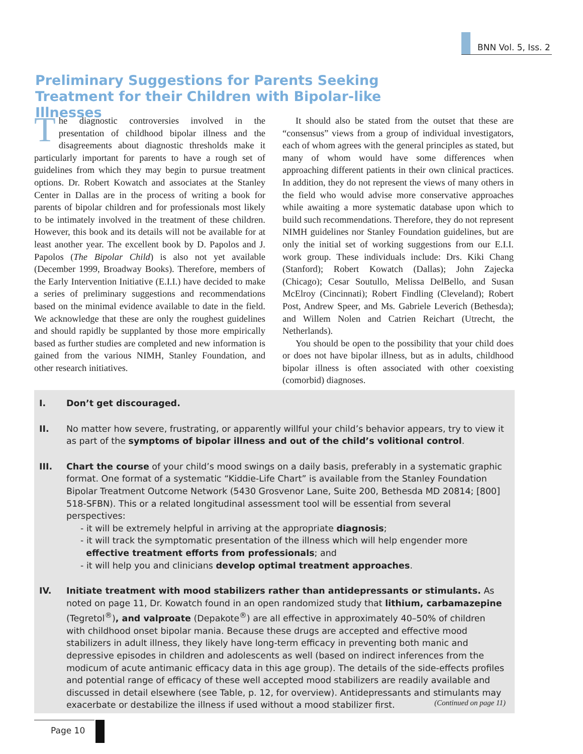BNN Vol. 5, Iss. 2
Preliminary Suggestions for Parents Seeking Treatment for their Children with Bipolar-like Illnesses
The diagnostic controversies involved in the presentation of childhood bipolar illness and the disagreements about diagnostic thresholds make it particularly important for parents to have a rough set of guidelines from which they may begin to pursue treatment options. Dr. Robert Kowatch and associates at the Stanley Center in Dallas are in the process of writing a book for parents of bipolar children and for professionals most likely to be intimately involved in the treatment of these children. However, this book and its details will not be available for at least another year. The excellent book by D. Papolos and J. Papolos (The Bipolar Child) is also not yet available (December 1999, Broadway Books). Therefore, members of the Early Intervention Initiative (E.I.I.) have decided to make a series of preliminary suggestions and recommendations based on the minimal evidence available to date in the field. We acknowledge that these are only the roughest guidelines and should rapidly be supplanted by those more empirically based as further studies are completed and new information is gained from the various NIMH, Stanley Foundation, and other research initiatives.
It should also be stated from the outset that these are “consensus” views from a group of individual investigators, each of whom agrees with the general principles as stated, but many of whom would have some differences when approaching different patients in their own clinical practices. In addition, they do not represent the views of many others in the field who would advise more conservative approaches while awaiting a more systematic database upon which to build such recommendations. Therefore, they do not represent NIMH guidelines nor Stanley Foundation guidelines, but are only the initial set of working suggestions from our E.I.I. work group. These individuals include: Drs. Kiki Chang (Stanford); Robert Kowatch (Dallas); John Zajecka (Chicago); Cesar Soutullo, Melissa DelBello, and Susan McElroy (Cincinnati); Robert Findling (Cleveland); Robert Post, Andrew Speer, and Ms. Gabriele Leverich (Bethesda); and Willem Nolen and Catrien Reichart (Utrecht, the Netherlands).
You should be open to the possibility that your child does or does not have bipolar illness, but as in adults, childhood bipolar illness is often associated with other coexisting (comorbid) diagnoses.
I. Don’t get discouraged.
II. No matter how severe, frustrating, or apparently willful your child’s behavior appears, try to view it as part of the symptoms of bipolar illness and out of the child’s volitional control.
III. Chart the course of your child’s mood swings on a daily basis, preferably in a systematic graphic format. One format of a systematic “Kiddie-Life Chart” is available from the Stanley Foundation Bipolar Treatment Outcome Network (5430 Grosvenor Lane, Suite 200, Bethesda MD 20814; [800] 518-SFBN). This or a related longitudinal assessment tool will be essential from several perspectives:
- it will be extremely helpful in arriving at the appropriate diagnosis;
- it will track the symptomatic presentation of the illness which will help engender more
effective treatment efforts from professionals; and
- it will help you and clinicians develop optimal treatment approaches.
IV. Initiate treatment with mood stabilizers rather than antidepressants or stimulants. As noted on page 11, Dr. Kowatch found in an open randomized study that lithium, carbamazepine (Tegretol<sup>®</sup>), and valproate (Depakote<sup>®</sup>) are all effective in approximately 40–50% of children with childhood onset bipolar mania. Because these drugs are accepted and effective mood stabilizers in adult illness, they likely have long-term efficacy in preventing both manic and depressive episodes in children and adolescents as well (based on indirect inferences from the modicum of acute antimanic efficacy data in this age group). The details of the side-effects profiles and potential range of efficacy of these well accepted mood stabilizers are readily available and discussed in detail elsewhere (see Table, p. 12, for overview). Antidepressants and stimulants may exacerbate or destabilize the illness if used without a mood stabilizer first. (Continued on page 11)
Page 10